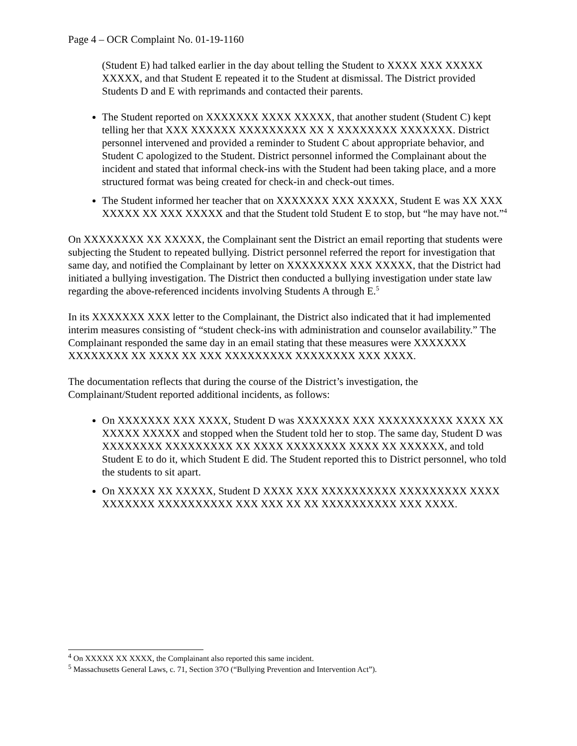Page 4 – OCR Complaint No. 01-19-1160
(Student E) had talked earlier in the day about telling the Student to XXXX XXX XXXXX XXXXX, and that Student E repeated it to the Student at dismissal. The District provided Students D and E with reprimands and contacted their parents.
The Student reported on XXXXXXX XXXX XXXXX, that another student (Student C) kept telling her that XXX XXXXXX XXXXXXXXX XX X XXXXXXXX XXXXXXX. District personnel intervened and provided a reminder to Student C about appropriate behavior, and Student C apologized to the Student. District personnel informed the Complainant about the incident and stated that informal check-ins with the Student had been taking place, and a more structured format was being created for check-in and check-out times.
The Student informed her teacher that on XXXXXXX XXX XXXXX, Student E was XX XXX XXXXX XX XXX XXXXX and that the Student told Student E to stop, but “he may have not.”<sup>4</sup>
On XXXXXXXX XX XXXXX, the Complainant sent the District an email reporting that students were subjecting the Student to repeated bullying. District personnel referred the report for investigation that same day, and notified the Complainant by letter on XXXXXXXX XXX XXXXX, that the District had initiated a bullying investigation. The District then conducted a bullying investigation under state law regarding the above-referenced incidents involving Students A through E.<sup>5</sup>
In its XXXXXXX XXX letter to the Complainant, the District also indicated that it had implemented interim measures consisting of “student check-ins with administration and counselor availability.” The Complainant responded the same day in an email stating that these measures were XXXXXXX XXXXXXXX XX XXXX XX XXX XXXXXXXXX XXXXXXXX XXX XXXX.
The documentation reflects that during the course of the District’s investigation, the Complainant/Student reported additional incidents, as follows:
On XXXXXXX XXX XXXX, Student D was XXXXXXX XXX XXXXXXXXXX XXXX XX XXXXX XXXXX and stopped when the Student told her to stop. The same day, Student D was XXXXXXXX XXXXXXXXX XX XXXX XXXXXXXX XXXX XX XXXXXX, and told Student E to do it, which Student E did. The Student reported this to District personnel, who told the students to sit apart.
On XXXXX XX XXXXX, Student D XXXX XXX XXXXXXXXXX XXXXXXXXX XXXX XXXXXXX XXXXXXXXXX XXX XXX XX XX XXXXXXXXXX XXX XXXX.
<sup>4</sup> On XXXXX XX XXXX, the Complainant also reported this same incident.
<sup>5</sup> Massachusetts General Laws, c. 71, Section 37O (“Bullying Prevention and Intervention Act”).